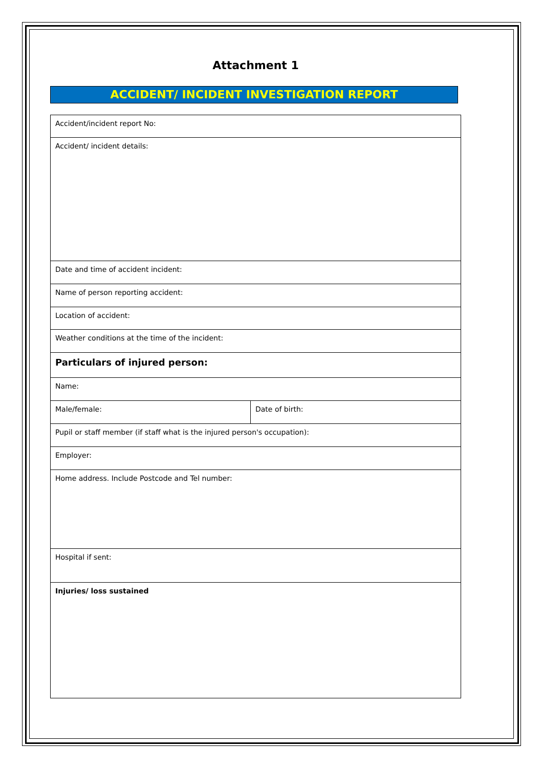Attachment 1
ACCIDENT/ INCIDENT INVESTIGATION REPORT
| Accident/incident report No: | |
| Accident/ incident details: | |
| Date and time of accident incident: | |
| Name of person reporting accident: | |
| Location of accident: | |
| Weather conditions at the time of the incident: | |
| Particulars of injured person: | |
| Name: | |
| Male/female: | Date of birth: |
| Pupil or staff member (if staff what is the injured person's occupation): | |
| Employer: | |
| Home address. Include Postcode and Tel number: | |
| Hospital if sent: | |
| Injuries/ loss sustained | |